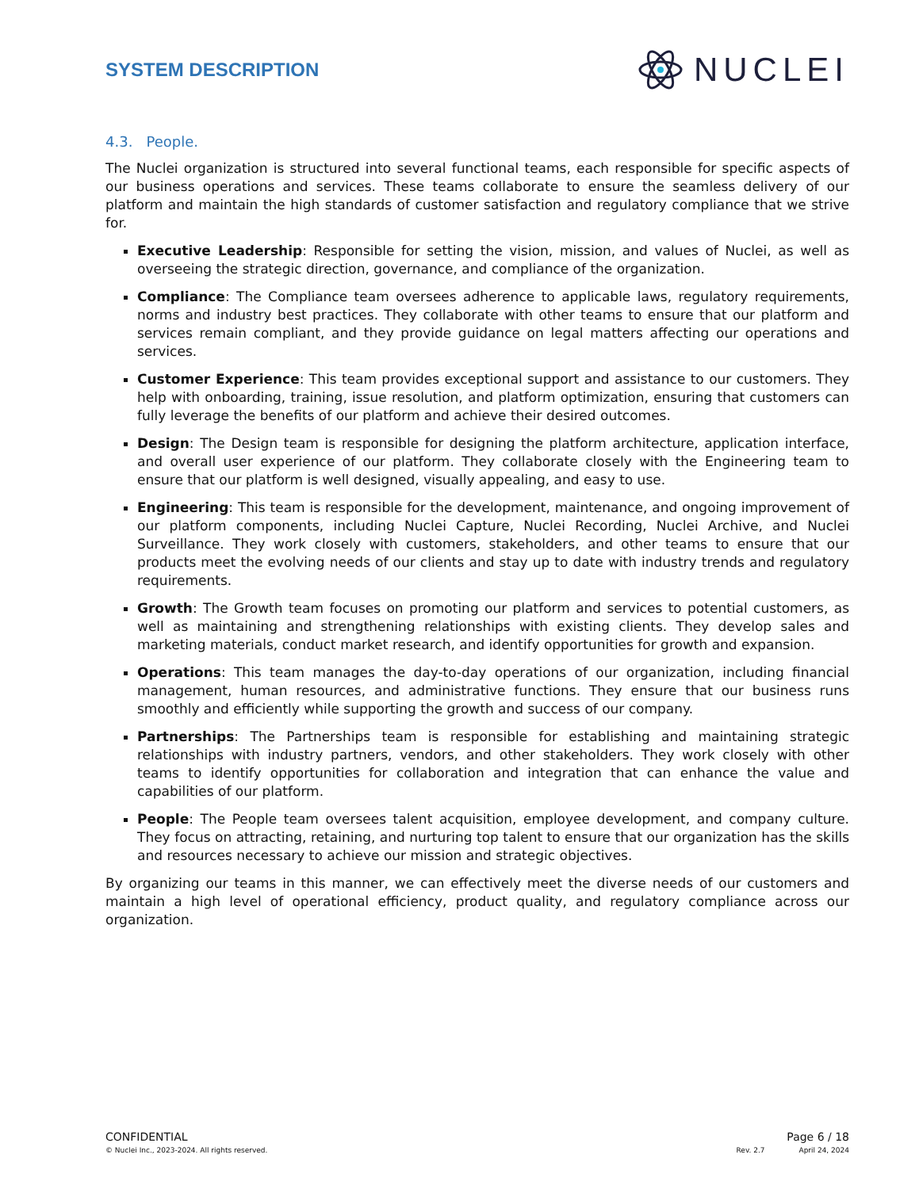SYSTEM DESCRIPTION
NUCLEI
4.3. People.
The Nuclei organization is structured into several functional teams, each responsible for specific aspects of our business operations and services. These teams collaborate to ensure the seamless delivery of our platform and maintain the high standards of customer satisfaction and regulatory compliance that we strive for.
Executive Leadership: Responsible for setting the vision, mission, and values of Nuclei, as well as overseeing the strategic direction, governance, and compliance of the organization.
Compliance: The Compliance team oversees adherence to applicable laws, regulatory requirements, norms and industry best practices. They collaborate with other teams to ensure that our platform and services remain compliant, and they provide guidance on legal matters affecting our operations and services.
Customer Experience: This team provides exceptional support and assistance to our customers. They help with onboarding, training, issue resolution, and platform optimization, ensuring that customers can fully leverage the benefits of our platform and achieve their desired outcomes.
Design: The Design team is responsible for designing the platform architecture, application interface, and overall user experience of our platform. They collaborate closely with the Engineering team to ensure that our platform is well designed, visually appealing, and easy to use.
Engineering: This team is responsible for the development, maintenance, and ongoing improvement of our platform components, including Nuclei Capture, Nuclei Recording, Nuclei Archive, and Nuclei Surveillance. They work closely with customers, stakeholders, and other teams to ensure that our products meet the evolving needs of our clients and stay up to date with industry trends and regulatory requirements.
Growth: The Growth team focuses on promoting our platform and services to potential customers, as well as maintaining and strengthening relationships with existing clients. They develop sales and marketing materials, conduct market research, and identify opportunities for growth and expansion.
Operations: This team manages the day-to-day operations of our organization, including financial management, human resources, and administrative functions. They ensure that our business runs smoothly and efficiently while supporting the growth and success of our company.
Partnerships: The Partnerships team is responsible for establishing and maintaining strategic relationships with industry partners, vendors, and other stakeholders. They work closely with other teams to identify opportunities for collaboration and integration that can enhance the value and capabilities of our platform.
People: The People team oversees talent acquisition, employee development, and company culture. They focus on attracting, retaining, and nurturing top talent to ensure that our organization has the skills and resources necessary to achieve our mission and strategic objectives.
By organizing our teams in this manner, we can effectively meet the diverse needs of our customers and maintain a high level of operational efficiency, product quality, and regulatory compliance across our organization.
CONFIDENTIAL Page 6 / 18
© Nuclei Inc., 2023-2024. All rights reserved. Rev. 2.7 April 24, 2024